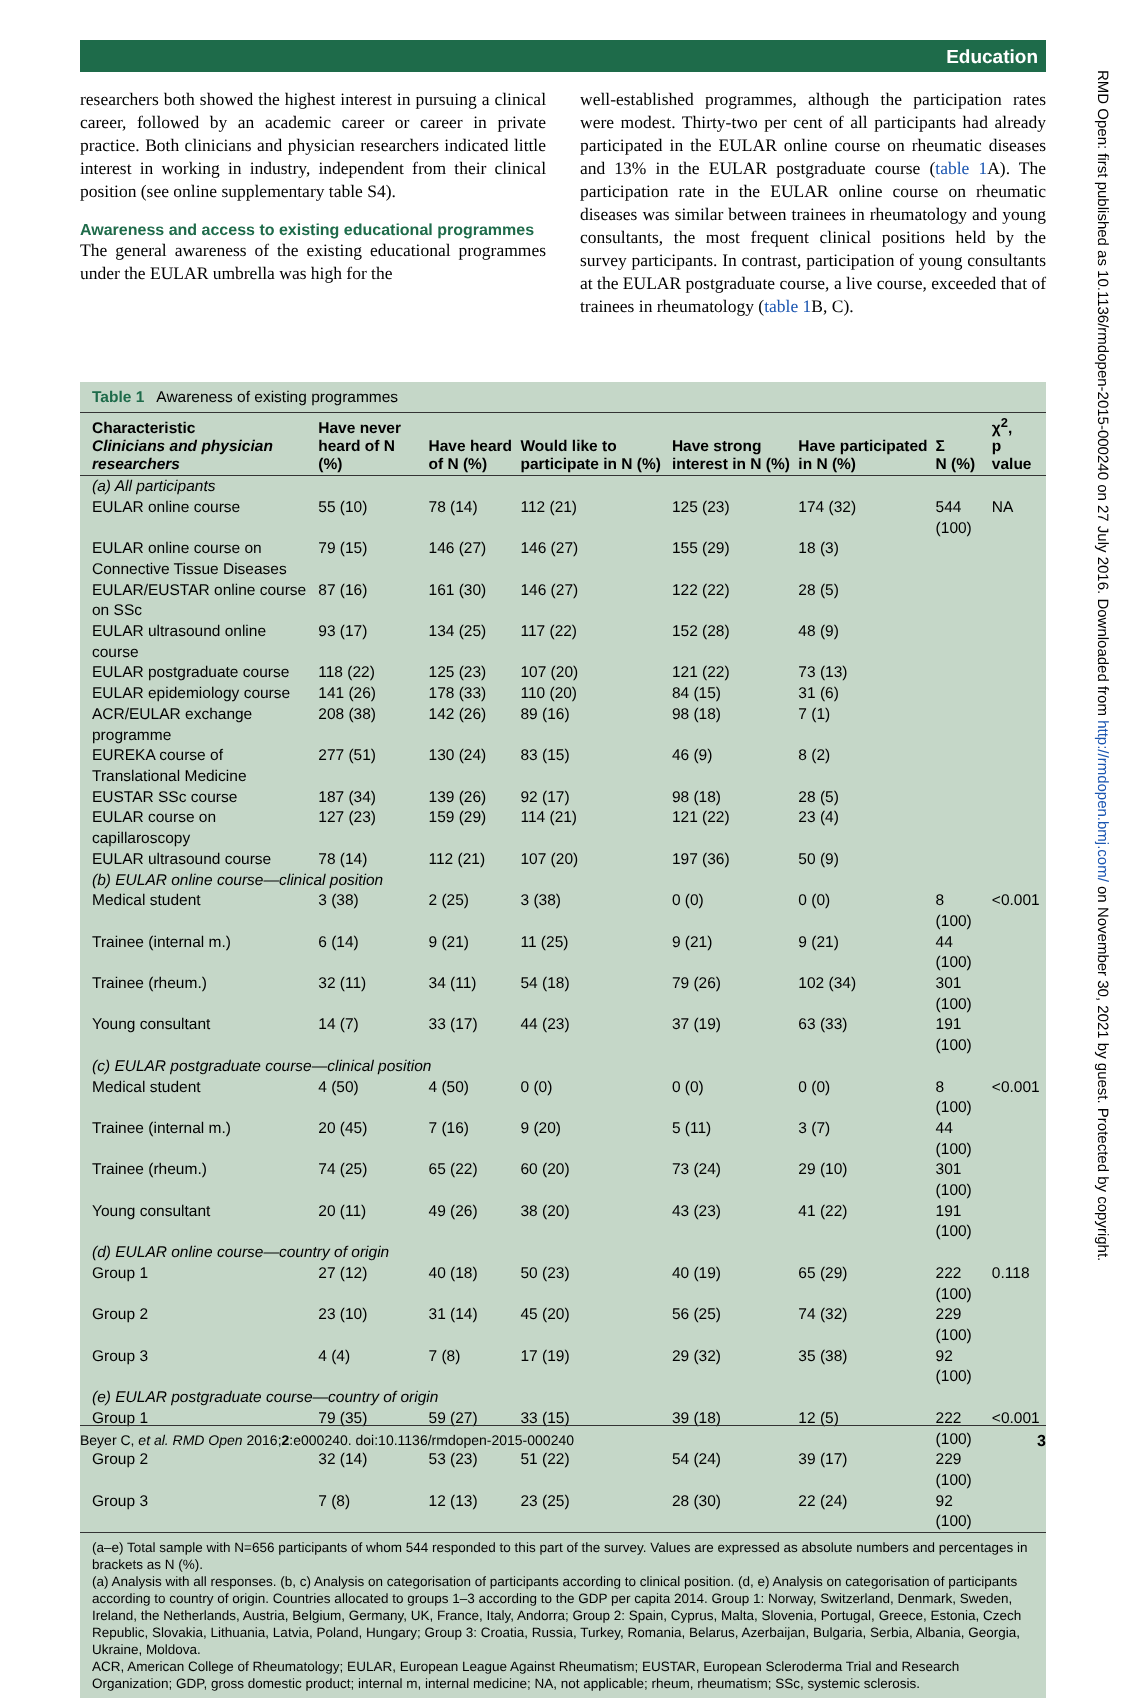Education
RMD Open: first published as 10.1136/rmdopen-2015-000240 on 27 July 2016. Downloaded from http://rmdopen.bmj.com/ on November 30, 2021 by guest. Protected by copyright.
researchers both showed the highest interest in pursuing a clinical career, followed by an academic career or career in private practice. Both clinicians and physician researchers indicated little interest in working in industry, independent from their clinical position (see online supplementary table S4).
Awareness and access to existing educational programmes
The general awareness of the existing educational programmes under the EULAR umbrella was high for the
well-established programmes, although the participation rates were modest. Thirty-two per cent of all participants had already participated in the EULAR online course on rheumatic diseases and 13% in the EULAR postgraduate course (table 1 A). The participation rate in the EULAR online course on rheumatic diseases was similar between trainees in rheumatology and young consultants, the most frequent clinical positions held by the survey participants. In contrast, participation of young consultants at the EULAR postgraduate course, a live course, exceeded that of trainees in rheumatology (table 1 B, C).
Table 1 Awareness of existing programmes
| Characteristic Clinicians and physician researchers | Have never heard of N (%) | Have heard of N (%) | Would like to participate in N (%) | Have strong interest in N (%) | Have participated in N (%) | Σ N (%) | χ<sup>2</sup>, p value |
| --- | --- | --- | --- | --- | --- | --- | --- |
| (a) All participants | | | | | | | |
| EULAR online course | 55 (10) | 78 (14) | 112 (21) | 125 (23) | 174 (32) | 544 (100) | NA |
| EULAR online course on Connective Tissue Diseases | 79 (15) | 146 (27) | 146 (27) | 155 (29) | 18 (3) | | |
| EULAR/EUSTAR online course on SSc | 87 (16) | 161 (30) | 146 (27) | 122 (22) | 28 (5) | | |
| EULAR ultrasound online course | 93 (17) | 134 (25) | 117 (22) | 152 (28) | 48 (9) | | |
| EULAR postgraduate course | 118 (22) | 125 (23) | 107 (20) | 121 (22) | 73 (13) | | |
| EULAR epidemiology course | 141 (26) | 178 (33) | 110 (20) | 84 (15) | 31 (6) | | |
| ACR/EULAR exchange programme | 208 (38) | 142 (26) | 89 (16) | 98 (18) | 7 (1) | | |
| EUREKA course of Translational Medicine | 277 (51) | 130 (24) | 83 (15) | 46 (9) | 8 (2) | | |
| EUSTAR SSc course | 187 (34) | 139 (26) | 92 (17) | 98 (18) | 28 (5) | | |
| EULAR course on capillaroscopy | 127 (23) | 159 (29) | 114 (21) | 121 (22) | 23 (4) | | |
| EULAR ultrasound course | 78 (14) | 112 (21) | 107 (20) | 197 (36) | 50 (9) | | |
| (b) EULAR online course—clinical position | | | | | | | |
| Medical student | 3 (38) | 2 (25) | 3 (38) | 0 (0) | 0 (0) | 8 (100) | <0.001 |
| Trainee (internal m.) | 6 (14) | 9 (21) | 11 (25) | 9 (21) | 9 (21) | 44 (100) | |
| Trainee (rheum.) | 32 (11) | 34 (11) | 54 (18) | 79 (26) | 102 (34) | 301 (100) | |
| Young consultant | 14 (7) | 33 (17) | 44 (23) | 37 (19) | 63 (33) | 191 (100) | |
| (c) EULAR postgraduate course—clinical position | | | | | | | |
| Medical student | 4 (50) | 4 (50) | 0 (0) | 0 (0) | 0 (0) | 8 (100) | <0.001 |
| Trainee (internal m.) | 20 (45) | 7 (16) | 9 (20) | 5 (11) | 3 (7) | 44 (100) | |
| Trainee (rheum.) | 74 (25) | 65 (22) | 60 (20) | 73 (24) | 29 (10) | 301 (100) | |
| Young consultant | 20 (11) | 49 (26) | 38 (20) | 43 (23) | 41 (22) | 191 (100) | |
| (d) EULAR online course—country of origin | | | | | | | |
| Group 1 | 27 (12) | 40 (18) | 50 (23) | 40 (19) | 65 (29) | 222 (100) | 0.118 |
| Group 2 | 23 (10) | 31 (14) | 45 (20) | 56 (25) | 74 (32) | 229 (100) | |
| Group 3 | 4 (4) | 7 (8) | 17 (19) | 29 (32) | 35 (38) | 92 (100) | |
| (e) EULAR postgraduate course—country of origin | | | | | | | |
| Group 1 | 79 (35) | 59 (27) | 33 (15) | 39 (18) | 12 (5) | 222 (100) | <0.001 |
| Group 2 | 32 (14) | 53 (23) | 51 (22) | 54 (24) | 39 (17) | 229 (100) | |
| Group 3 | 7 (8) | 12 (13) | 23 (25) | 28 (30) | 22 (24) | 92 (100) | |
(a–e) Total sample with N=656 participants of whom 544 responded to this part of the survey. Values are expressed as absolute numbers and percentages in brackets as N (%).
(a) Analysis with all responses. (b, c) Analysis on categorisation of participants according to clinical position. (d, e) Analysis on categorisation of participants according to country of origin. Countries allocated to groups 1–3 according to the GDP per capita 2014. Group 1: Norway, Switzerland, Denmark, Sweden, Ireland, the Netherlands, Austria, Belgium, Germany, UK, France, Italy, Andorra; Group 2: Spain, Cyprus, Malta, Slovenia, Portugal, Greece, Estonia, Czech Republic, Slovakia, Lithuania, Latvia, Poland, Hungary; Group 3: Croatia, Russia, Turkey, Romania, Belarus, Azerbaijan, Bulgaria, Serbia, Albania, Georgia, Ukraine, Moldova.
ACR, American College of Rheumatology; EULAR, European League Against Rheumatism; EUSTAR, European Scleroderma Trial and Research Organization; GDP, gross domestic product; internal m, internal medicine; NA, not applicable; rheum, rheumatism; SSc, systemic sclerosis.
3 Beyer C, et al. RMD Open 2016;2:e000240. doi:10.1136/rmdopen-2015-000240